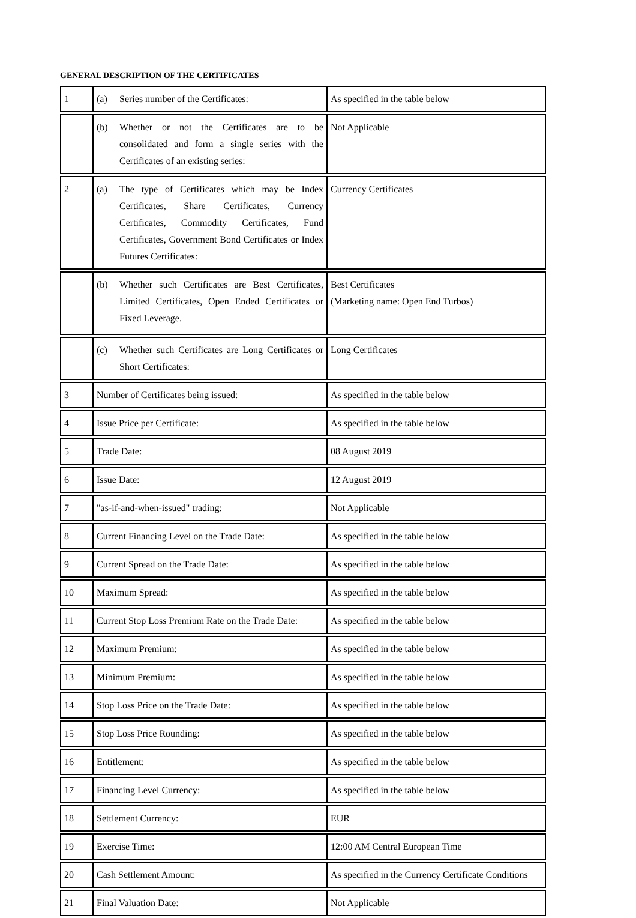GENERAL DESCRIPTION OF THE CERTIFICATES
| 1 | (a) Series number of the Certificates: | As specified in the table below |
| | (b) Whether or not the Certificates are to be consolidated and form a single series with the Certificates of an existing series: | Not Applicable |
| 2 | (a) The type of Certificates which may be Index Certificates, Share Certificates, Currency Certificates, Commodity Certificates, Fund Certificates, Government Bond Certificates or Index Futures Certificates: | Currency Certificates |
| | (b) Whether such Certificates are Best Certificates, Limited Certificates, Open Ended Certificates or Fixed Leverage. | Best Certificates (Marketing name: Open End Turbos) |
| | (c) Whether such Certificates are Long Certificates or Short Certificates: | Long Certificates |
| 3 | Number of Certificates being issued: | As specified in the table below |
| 4 | Issue Price per Certificate: | As specified in the table below |
| 5 | Trade Date: | 08 August 2019 |
| 6 | Issue Date: | 12 August 2019 |
| 7 | "as-if-and-when-issued" trading: | Not Applicable |
| 8 | Current Financing Level on the Trade Date: | As specified in the table below |
| 9 | Current Spread on the Trade Date: | As specified in the table below |
| 10 | Maximum Spread: | As specified in the table below |
| 11 | Current Stop Loss Premium Rate on the Trade Date: | As specified in the table below |
| 12 | Maximum Premium: | As specified in the table below |
| 13 | Minimum Premium: | As specified in the table below |
| 14 | Stop Loss Price on the Trade Date: | As specified in the table below |
| 15 | Stop Loss Price Rounding: | As specified in the table below |
| 16 | Entitlement: | As specified in the table below |
| 17 | Financing Level Currency: | As specified in the table below |
| 18 | Settlement Currency: | EUR |
| 19 | Exercise Time: | 12:00 AM Central European Time |
| 20 | Cash Settlement Amount: | As specified in the Currency Certificate Conditions |
| 21 | Final Valuation Date: | Not Applicable |